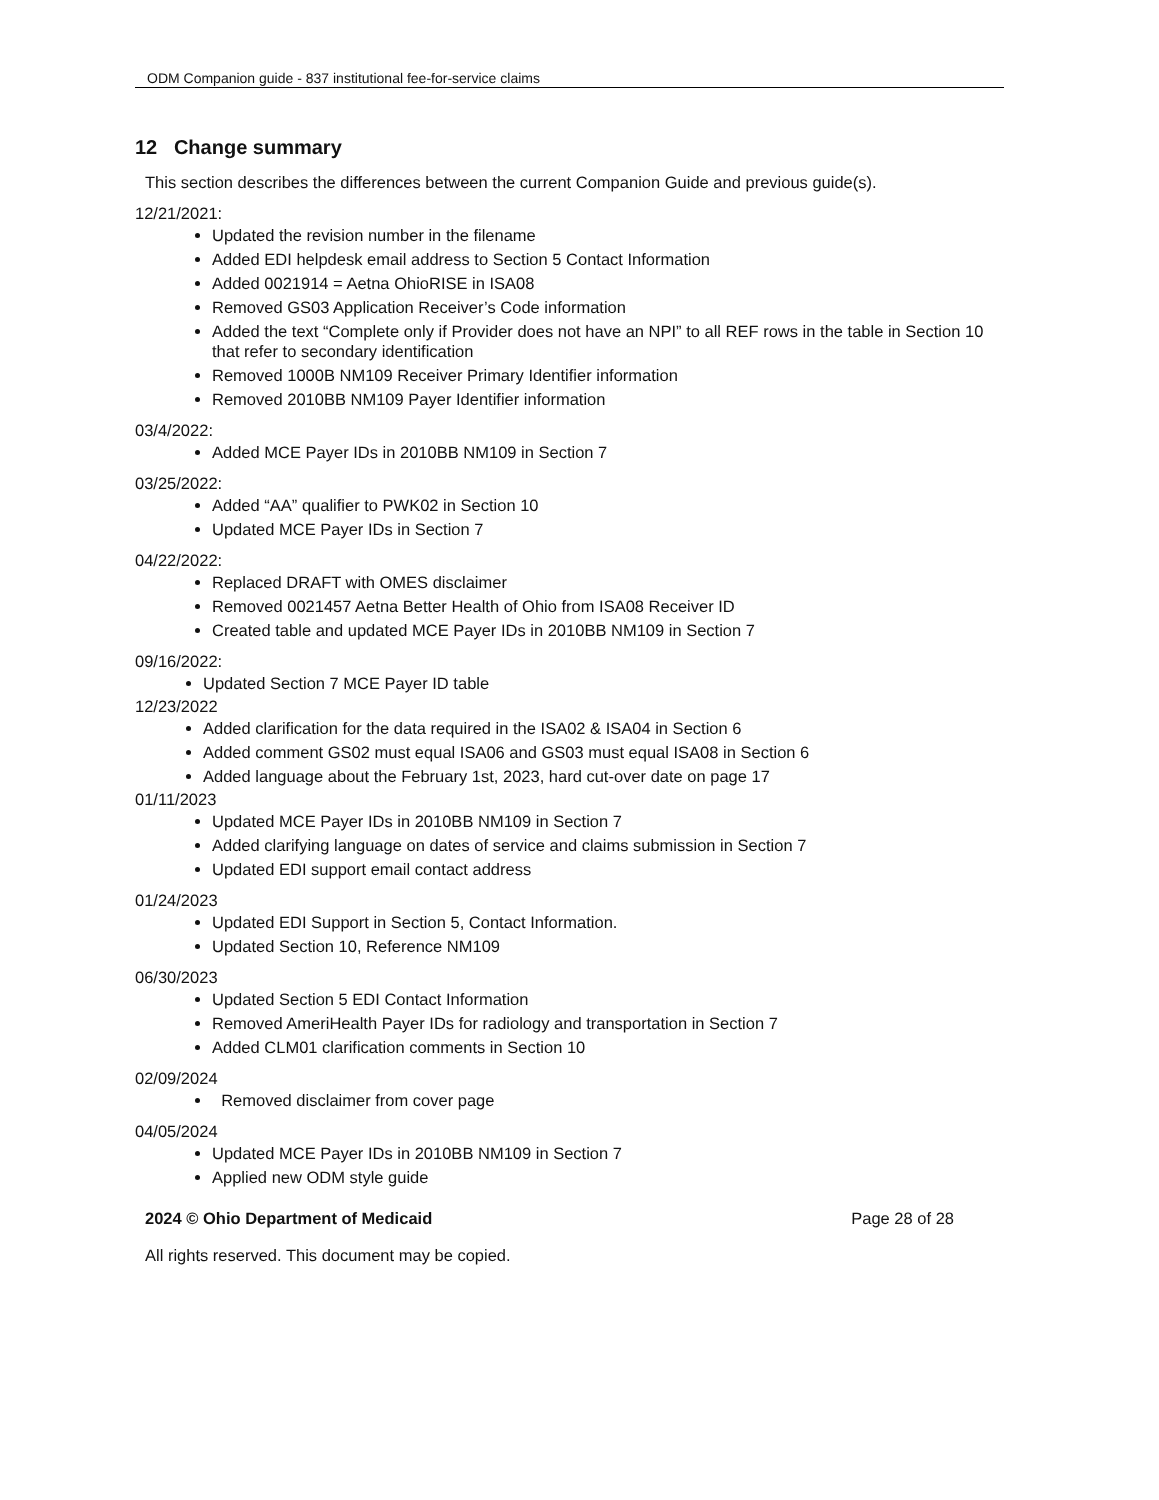ODM Companion guide - 837 institutional fee-for-service claims
12 Change summary
This section describes the differences between the current Companion Guide and previous guide(s).
12/21/2021:
Updated the revision number in the filename
Added EDI helpdesk email address to Section 5 Contact Information
Added 0021914 = Aetna OhioRISE in ISA08
Removed GS03 Application Receiver’s Code information
Added the text “Complete only if Provider does not have an NPI” to all REF rows in the table in Section 10 that refer to secondary identification
Removed 1000B NM109 Receiver Primary Identifier information
Removed 2010BB NM109 Payer Identifier information
03/4/2022:
Added MCE Payer IDs in 2010BB NM109 in Section 7
03/25/2022:
Added “AA” qualifier to PWK02 in Section 10
Updated MCE Payer IDs in Section 7
04/22/2022:
Replaced DRAFT with OMES disclaimer
Removed 0021457 Aetna Better Health of Ohio from ISA08 Receiver ID
Created table and updated MCE Payer IDs in 2010BB NM109 in Section 7
09/16/2022:
Updated Section 7 MCE Payer ID table
12/23/2022
Added clarification for the data required in the ISA02 & ISA04 in Section 6
Added comment GS02 must equal ISA06 and GS03 must equal ISA08 in Section 6
Added language about the February 1st, 2023, hard cut-over date on page 17
01/11/2023
Updated MCE Payer IDs in 2010BB NM109 in Section 7
Added clarifying language on dates of service and claims submission in Section 7
Updated EDI support email contact address
01/24/2023
Updated EDI Support in Section 5, Contact Information.
Updated Section 10, Reference NM109
06/30/2023
Updated Section 5 EDI Contact Information
Removed AmeriHealth Payer IDs for radiology and transportation in Section 7
Added CLM01 clarification comments in Section 10
02/09/2024
Removed disclaimer from cover page
04/05/2024
Updated MCE Payer IDs in 2010BB NM109 in Section 7
Applied new ODM style guide
2024 © Ohio Department of Medicaid Page 28 of 28
All rights reserved. This document may be copied.